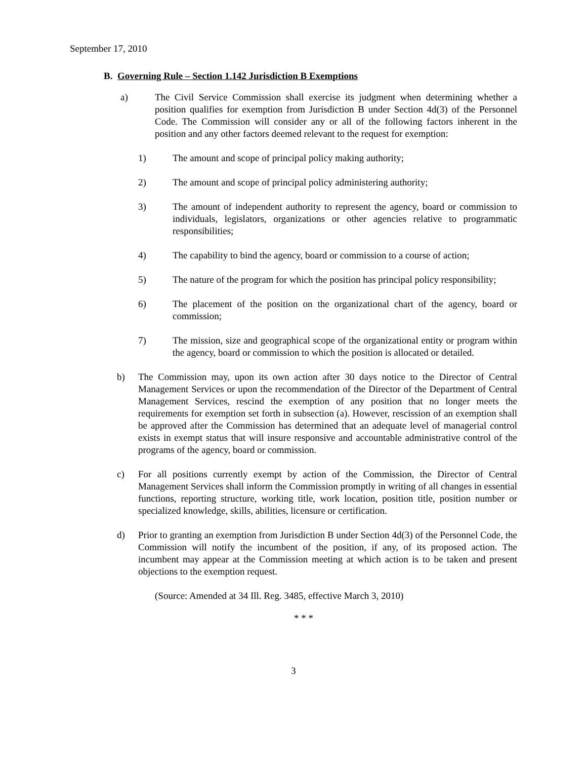September 17, 2010
B. Governing Rule – Section 1.142 Jurisdiction B Exemptions
a) The Civil Service Commission shall exercise its judgment when determining whether a position qualifies for exemption from Jurisdiction B under Section 4d(3) of the Personnel Code. The Commission will consider any or all of the following factors inherent in the position and any other factors deemed relevant to the request for exemption:
1) The amount and scope of principal policy making authority;
2) The amount and scope of principal policy administering authority;
3) The amount of independent authority to represent the agency, board or commission to individuals, legislators, organizations or other agencies relative to programmatic responsibilities;
4) The capability to bind the agency, board or commission to a course of action;
5) The nature of the program for which the position has principal policy responsibility;
6) The placement of the position on the organizational chart of the agency, board or commission;
7) The mission, size and geographical scope of the organizational entity or program within the agency, board or commission to which the position is allocated or detailed.
b) The Commission may, upon its own action after 30 days notice to the Director of Central Management Services or upon the recommendation of the Director of the Department of Central Management Services, rescind the exemption of any position that no longer meets the requirements for exemption set forth in subsection (a). However, rescission of an exemption shall be approved after the Commission has determined that an adequate level of managerial control exists in exempt status that will insure responsive and accountable administrative control of the programs of the agency, board or commission.
c) For all positions currently exempt by action of the Commission, the Director of Central Management Services shall inform the Commission promptly in writing of all changes in essential functions, reporting structure, working title, work location, position title, position number or specialized knowledge, skills, abilities, licensure or certification.
d) Prior to granting an exemption from Jurisdiction B under Section 4d(3) of the Personnel Code, the Commission will notify the incumbent of the position, if any, of its proposed action. The incumbent may appear at the Commission meeting at which action is to be taken and present objections to the exemption request.
(Source: Amended at 34 Ill. Reg. 3485, effective March 3, 2010)
* * *
3